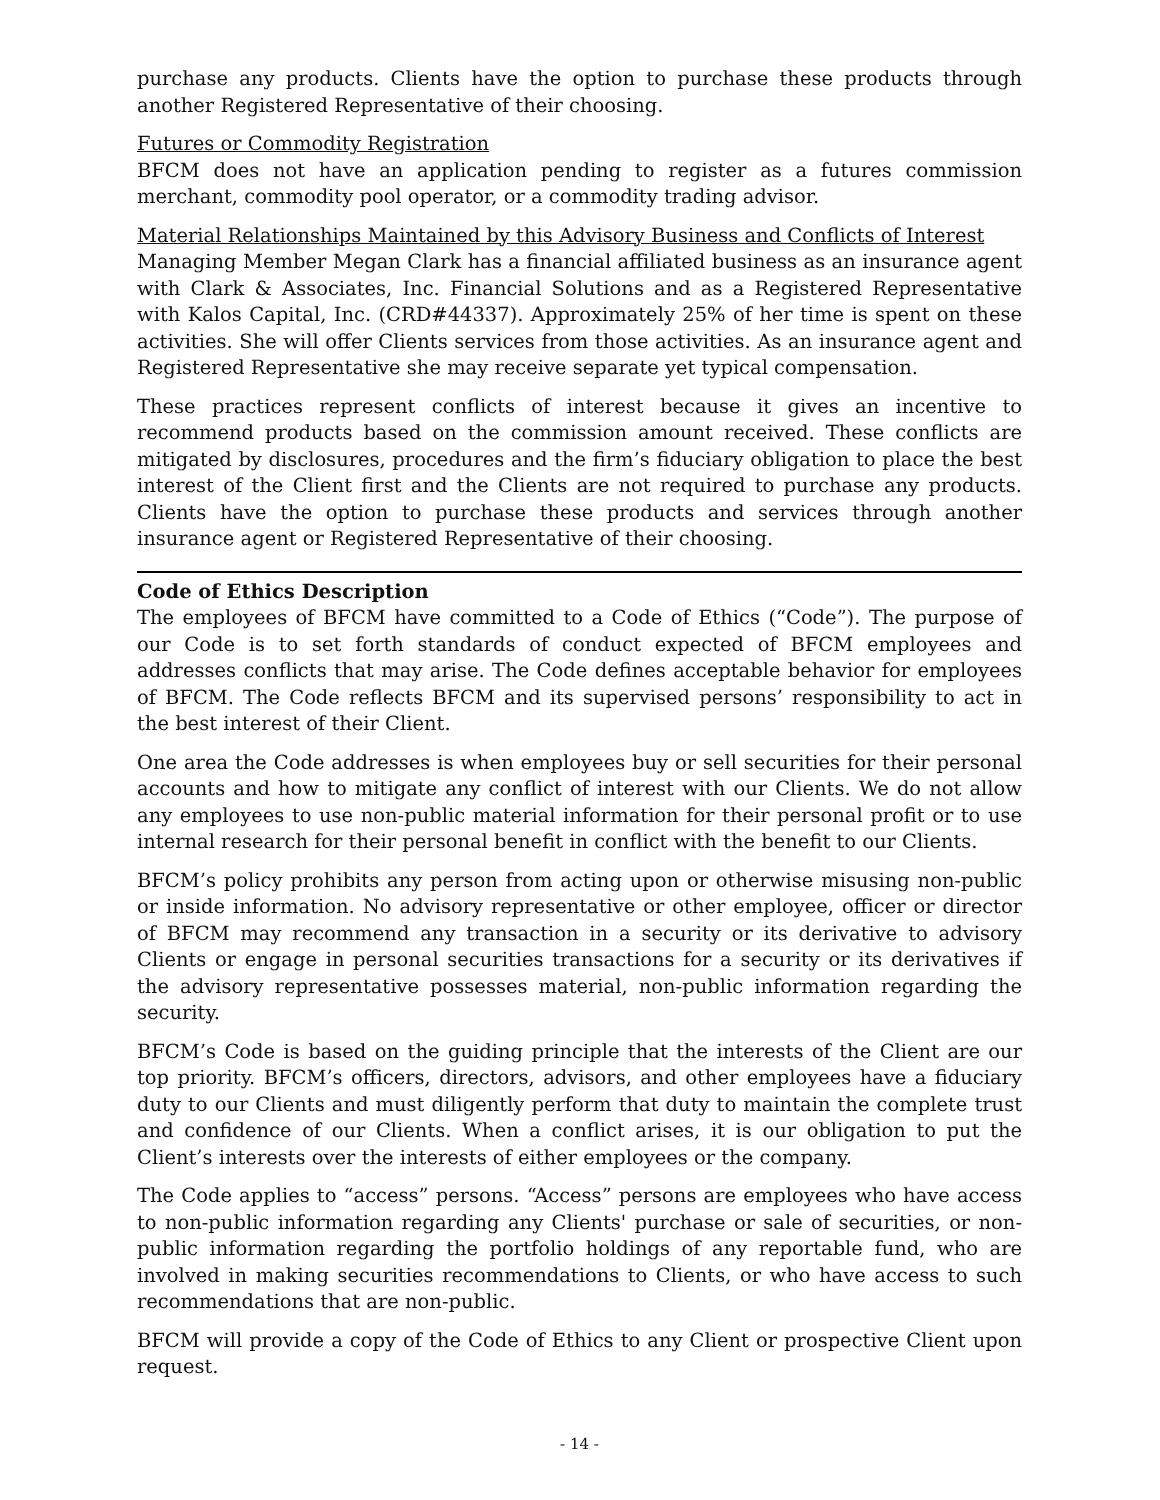purchase any products. Clients have the option to purchase these products through another Registered Representative of their choosing.
Futures or Commodity Registration
BFCM does not have an application pending to register as a futures commission merchant, commodity pool operator, or a commodity trading advisor.
Material Relationships Maintained by this Advisory Business and Conflicts of Interest
Managing Member Megan Clark has a financial affiliated business as an insurance agent with Clark & Associates, Inc. Financial Solutions and as a Registered Representative with Kalos Capital, Inc. (CRD#44337). Approximately 25% of her time is spent on these activities. She will offer Clients services from those activities. As an insurance agent and Registered Representative she may receive separate yet typical compensation.
These practices represent conflicts of interest because it gives an incentive to recommend products based on the commission amount received. These conflicts are mitigated by disclosures, procedures and the firm’s fiduciary obligation to place the best interest of the Client first and the Clients are not required to purchase any products. Clients have the option to purchase these products and services through another insurance agent or Registered Representative of their choosing.
Code of Ethics Description
The employees of BFCM have committed to a Code of Ethics (“Code”). The purpose of our Code is to set forth standards of conduct expected of BFCM employees and addresses conflicts that may arise. The Code defines acceptable behavior for employees of BFCM. The Code reflects BFCM and its supervised persons’ responsibility to act in the best interest of their Client.
One area the Code addresses is when employees buy or sell securities for their personal accounts and how to mitigate any conflict of interest with our Clients. We do not allow any employees to use non-public material information for their personal profit or to use internal research for their personal benefit in conflict with the benefit to our Clients.
BFCM’s policy prohibits any person from acting upon or otherwise misusing non-public or inside information. No advisory representative or other employee, officer or director of BFCM may recommend any transaction in a security or its derivative to advisory Clients or engage in personal securities transactions for a security or its derivatives if the advisory representative possesses material, non-public information regarding the security.
BFCM’s Code is based on the guiding principle that the interests of the Client are our top priority. BFCM’s officers, directors, advisors, and other employees have a fiduciary duty to our Clients and must diligently perform that duty to maintain the complete trust and confidence of our Clients. When a conflict arises, it is our obligation to put the Client’s interests over the interests of either employees or the company.
The Code applies to “access” persons. “Access” persons are employees who have access to non-public information regarding any Clients' purchase or sale of securities, or non-public information regarding the portfolio holdings of any reportable fund, who are involved in making securities recommendations to Clients, or who have access to such recommendations that are non-public.
BFCM will provide a copy of the Code of Ethics to any Client or prospective Client upon request.
- 14 -